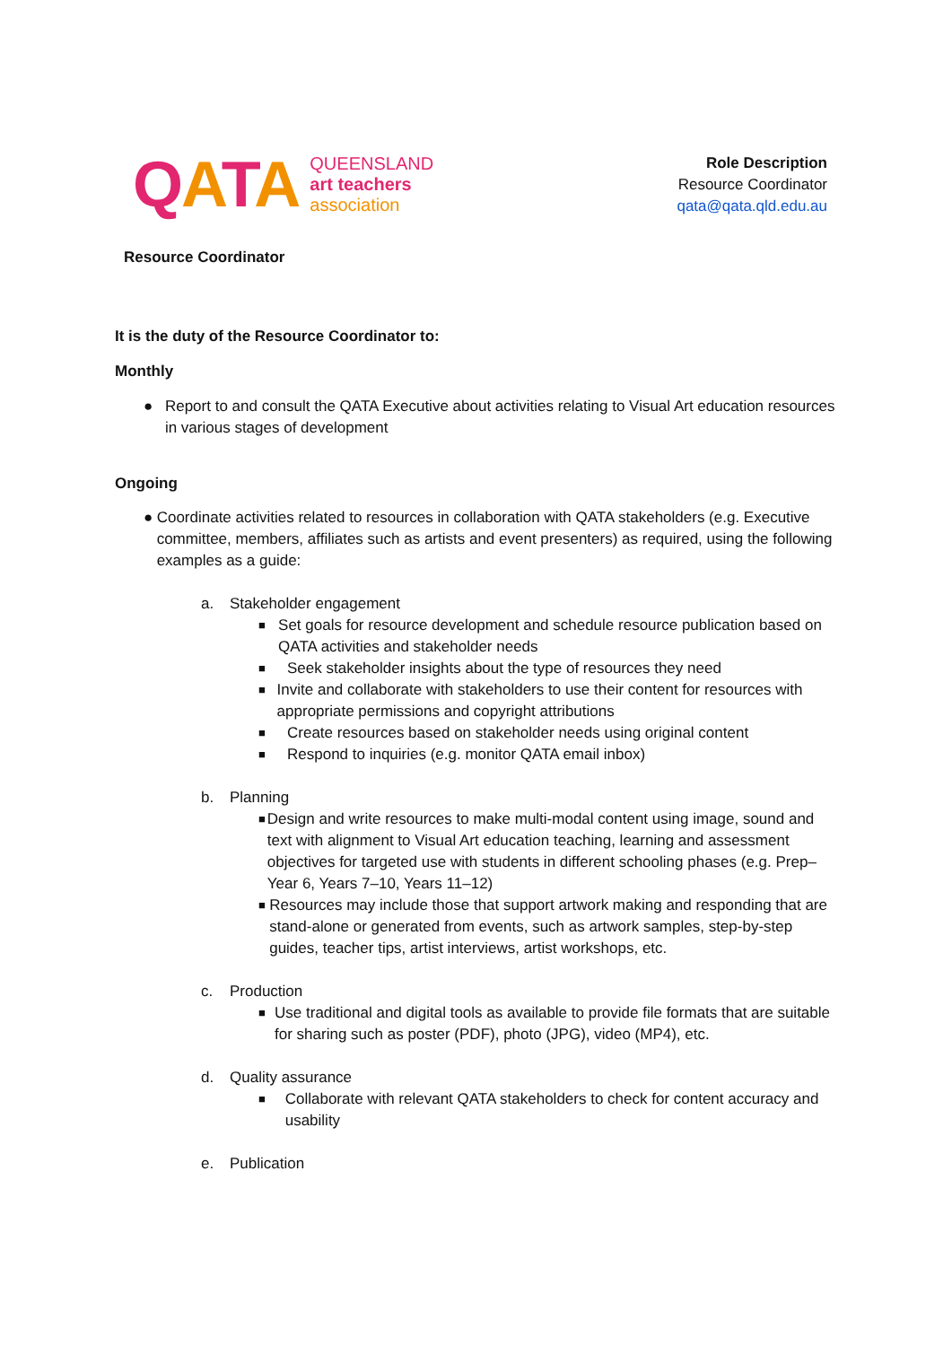QATA
QUEENSLAND
art teachers
association
Role Description
Resource Coordinator
qata@qata.qld.edu.au
Resource Coordinator
It is the duty of the Resource Coordinator to:
Monthly
● Report to and consult the QATA Executive about activities relating to Visual Art education resources in various stages of development
Ongoing
● Coordinate activities related to resources in collaboration with QATA stakeholders (e.g. Executive committee, members, affiliates such as artists and event presenters) as required, using the following examples as a guide:
a. Stakeholder engagement
■ Set goals for resource development and schedule resource publication based on QATA activities and stakeholder needs
■ Seek stakeholder insights about the type of resources they need
■ Invite and collaborate with stakeholders to use their content for resources with appropriate permissions and copyright attributions
■ Create resources based on stakeholder needs using original content
■ Respond to inquiries (e.g. monitor QATA email inbox)
b. Planning
■ Design and write resources to make multi-modal content using image, sound and text with alignment to Visual Art education teaching, learning and assessment objectives for targeted use with students in different schooling phases (e.g. Prep–Year 6, Years 7–10, Years 11–12)
■ Resources may include those that support artwork making and responding that are stand-alone or generated from events, such as artwork samples, step-by-step guides, teacher tips, artist interviews, artist workshops, etc.
c. Production
■ Use traditional and digital tools as available to provide file formats that are suitable for sharing such as poster (PDF), photo (JPG), video (MP4), etc.
d. Quality assurance
■ Collaborate with relevant QATA stakeholders to check for content accuracy and usability
e. Publication